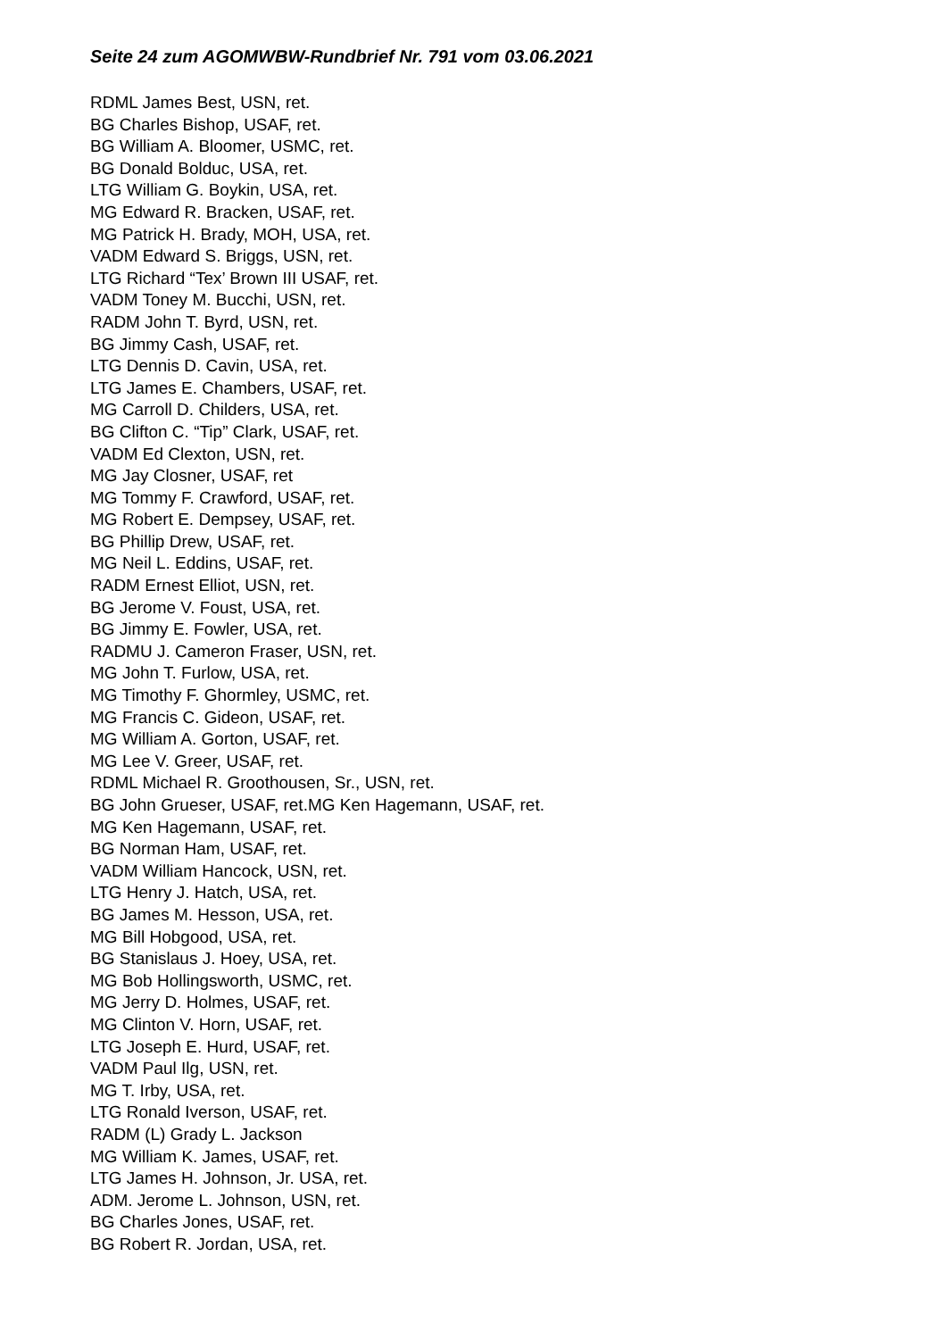Seite 24 zum AGOMWBW-Rundbrief Nr. 791 vom 03.06.2021
RDML James Best, USN, ret.
BG Charles Bishop, USAF, ret.
BG William A. Bloomer, USMC, ret.
BG Donald Bolduc, USA, ret.
LTG William G. Boykin, USA, ret.
MG Edward R. Bracken, USAF, ret.
MG Patrick H. Brady, MOH, USA, ret.
VADM Edward S. Briggs, USN, ret.
LTG Richard “Tex’ Brown III USAF, ret.
VADM Toney M. Bucchi, USN, ret.
RADM John T. Byrd, USN, ret.
BG Jimmy Cash, USAF, ret.
LTG Dennis D. Cavin, USA, ret.
LTG James E. Chambers, USAF, ret.
MG Carroll D. Childers, USA, ret.
BG Clifton C. “Tip” Clark, USAF, ret.
VADM Ed Clexton, USN, ret.
MG Jay Closner, USAF, ret
MG Tommy F. Crawford, USAF, ret.
MG Robert E. Dempsey, USAF, ret.
BG Phillip Drew, USAF, ret.
MG Neil L. Eddins, USAF, ret.
RADM Ernest Elliot, USN, ret.
BG Jerome V. Foust, USA, ret.
BG Jimmy E. Fowler, USA, ret.
RADMU J. Cameron Fraser, USN, ret.
MG John T. Furlow, USA, ret.
MG Timothy F. Ghormley, USMC, ret.
MG Francis C. Gideon, USAF, ret.
MG William A. Gorton, USAF, ret.
MG Lee V. Greer, USAF, ret.
RDML Michael R. Groothousen, Sr., USN, ret.
BG John Grueser, USAF, ret.MG Ken Hagemann, USAF, ret.
MG Ken Hagemann, USAF, ret.
BG Norman Ham, USAF, ret.
VADM William Hancock, USN, ret.
LTG Henry J. Hatch, USA, ret.
BG James M. Hesson, USA, ret.
MG Bill Hobgood, USA, ret.
BG Stanislaus J. Hoey, USA, ret.
MG Bob Hollingsworth, USMC, ret.
MG Jerry D. Holmes, USAF, ret.
MG Clinton V. Horn, USAF, ret.
LTG Joseph E. Hurd, USAF, ret.
VADM Paul Ilg, USN, ret.
MG T. Irby, USA, ret.
LTG Ronald Iverson, USAF, ret.
RADM (L) Grady L. Jackson
MG William K. James, USAF, ret.
LTG James H. Johnson, Jr. USA, ret.
ADM. Jerome L. Johnson, USN, ret.
BG Charles Jones, USAF, ret.
BG Robert R. Jordan, USA, ret.